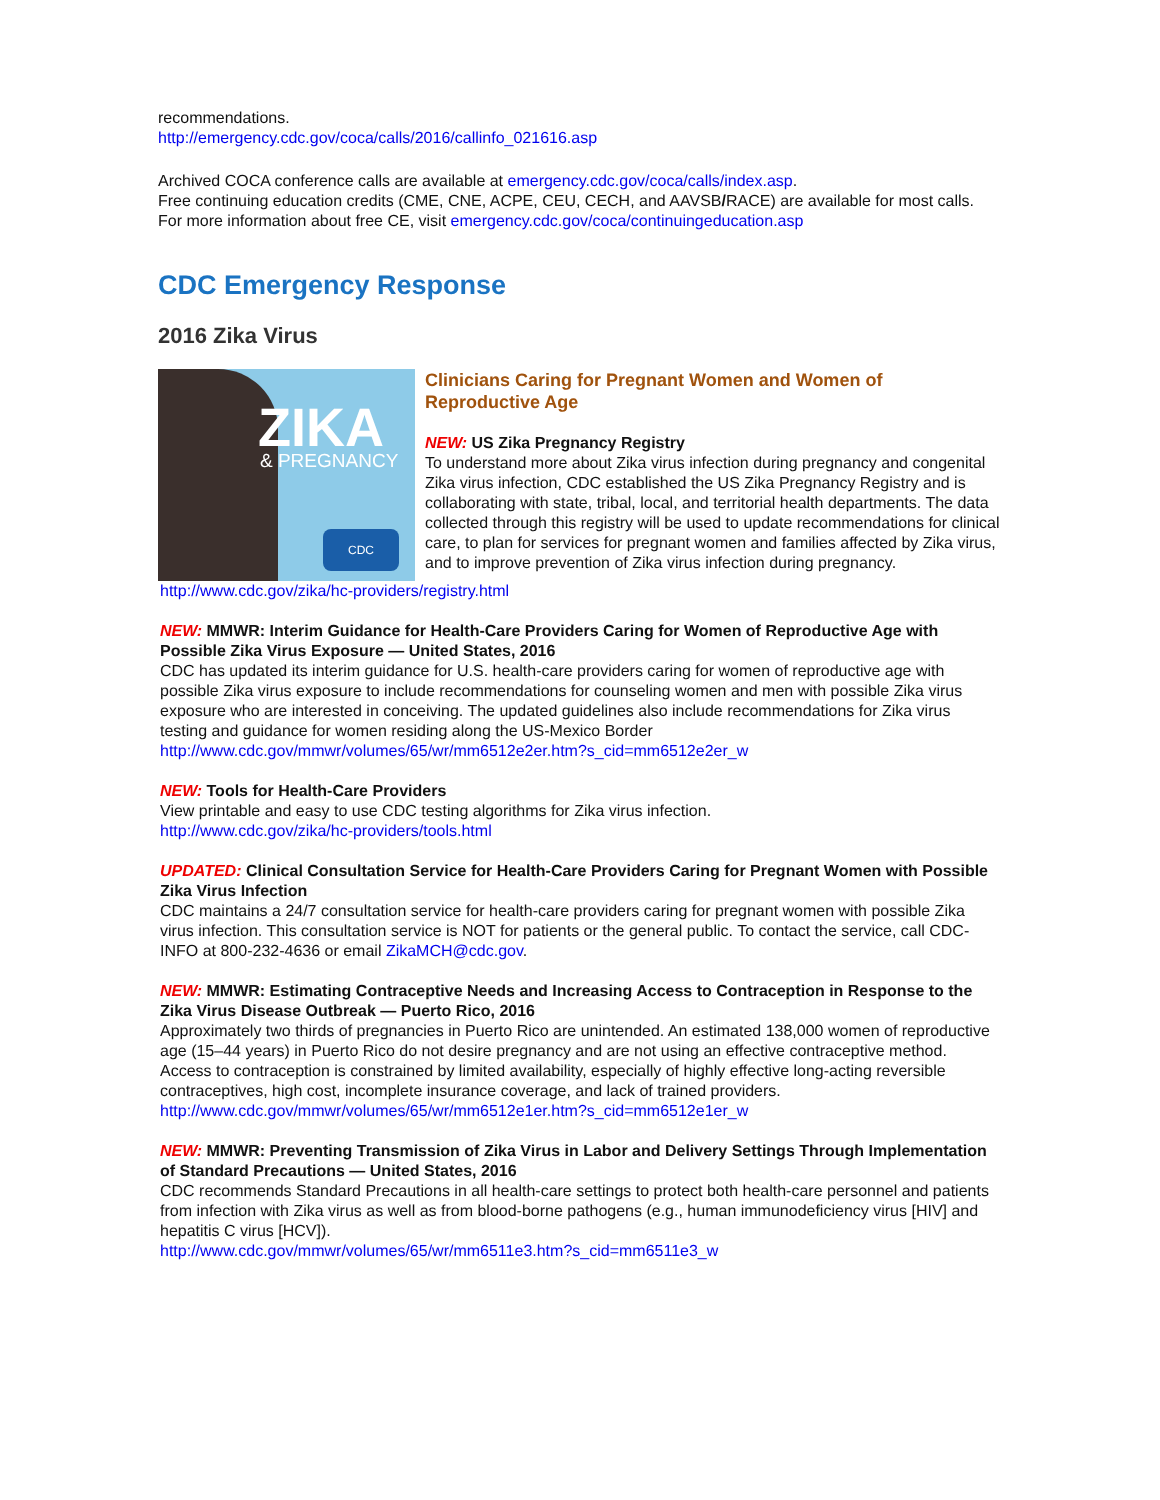recommendations.
http://emergency.cdc.gov/coca/calls/2016/callinfo_021616.asp
Archived COCA conference calls are available at emergency.cdc.gov/coca/calls/index.asp.
Free continuing education credits (CME, CNE, ACPE, CEU, CECH, and AAVSB/RACE) are available for most calls. For more information about free CE, visit emergency.cdc.gov/coca/continuingeducation.asp
CDC Emergency Response
2016 Zika Virus
ZIKA & PREGNANCY
CDC
Clinicians Caring for Pregnant Women and Women of Reproductive Age
NEW: US Zika Pregnancy Registry
To understand more about Zika virus infection during pregnancy and congenital Zika virus infection, CDC established the US Zika Pregnancy Registry and is collaborating with state, tribal, local, and territorial health departments. The data collected through this registry will be used to update recommendations for clinical care, to plan for services for pregnant women and families affected by Zika virus, and to improve prevention of Zika virus infection during pregnancy.
http://www.cdc.gov/zika/hc-providers/registry.html
NEW: MMWR: Interim Guidance for Health-Care Providers Caring for Women of Reproductive Age with Possible Zika Virus Exposure — United States, 2016
CDC has updated its interim guidance for U.S. health-care providers caring for women of reproductive age with possible Zika virus exposure to include recommendations for counseling women and men with possible Zika virus exposure who are interested in conceiving. The updated guidelines also include recommendations for Zika virus testing and guidance for women residing along the US-Mexico Border
http://www.cdc.gov/mmwr/volumes/65/wr/mm6512e2er.htm?s_cid=mm6512e2er_w
NEW: Tools for Health-Care Providers
View printable and easy to use CDC testing algorithms for Zika virus infection.
http://www.cdc.gov/zika/hc-providers/tools.html
UPDATED: Clinical Consultation Service for Health-Care Providers Caring for Pregnant Women with Possible Zika Virus Infection
CDC maintains a 24/7 consultation service for health-care providers caring for pregnant women with possible Zika virus infection. This consultation service is NOT for patients or the general public. To contact the service, call CDC-INFO at 800-232-4636 or email ZikaMCH@cdc.gov.
NEW: MMWR: Estimating Contraceptive Needs and Increasing Access to Contraception in Response to the Zika Virus Disease Outbreak — Puerto Rico, 2016
Approximately two thirds of pregnancies in Puerto Rico are unintended. An estimated 138,000 women of reproductive age (15–44 years) in Puerto Rico do not desire pregnancy and are not using an effective contraceptive method. Access to contraception is constrained by limited availability, especially of highly effective long-acting reversible contraceptives, high cost, incomplete insurance coverage, and lack of trained providers.
http://www.cdc.gov/mmwr/volumes/65/wr/mm6512e1er.htm?s_cid=mm6512e1er_w
NEW: MMWR: Preventing Transmission of Zika Virus in Labor and Delivery Settings Through Implementation of Standard Precautions — United States, 2016
CDC recommends Standard Precautions in all health-care settings to protect both health-care personnel and patients from infection with Zika virus as well as from blood-borne pathogens (e.g., human immunodeficiency virus [HIV] and hepatitis C virus [HCV]).
http://www.cdc.gov/mmwr/volumes/65/wr/mm6511e3.htm?s_cid=mm6511e3_w